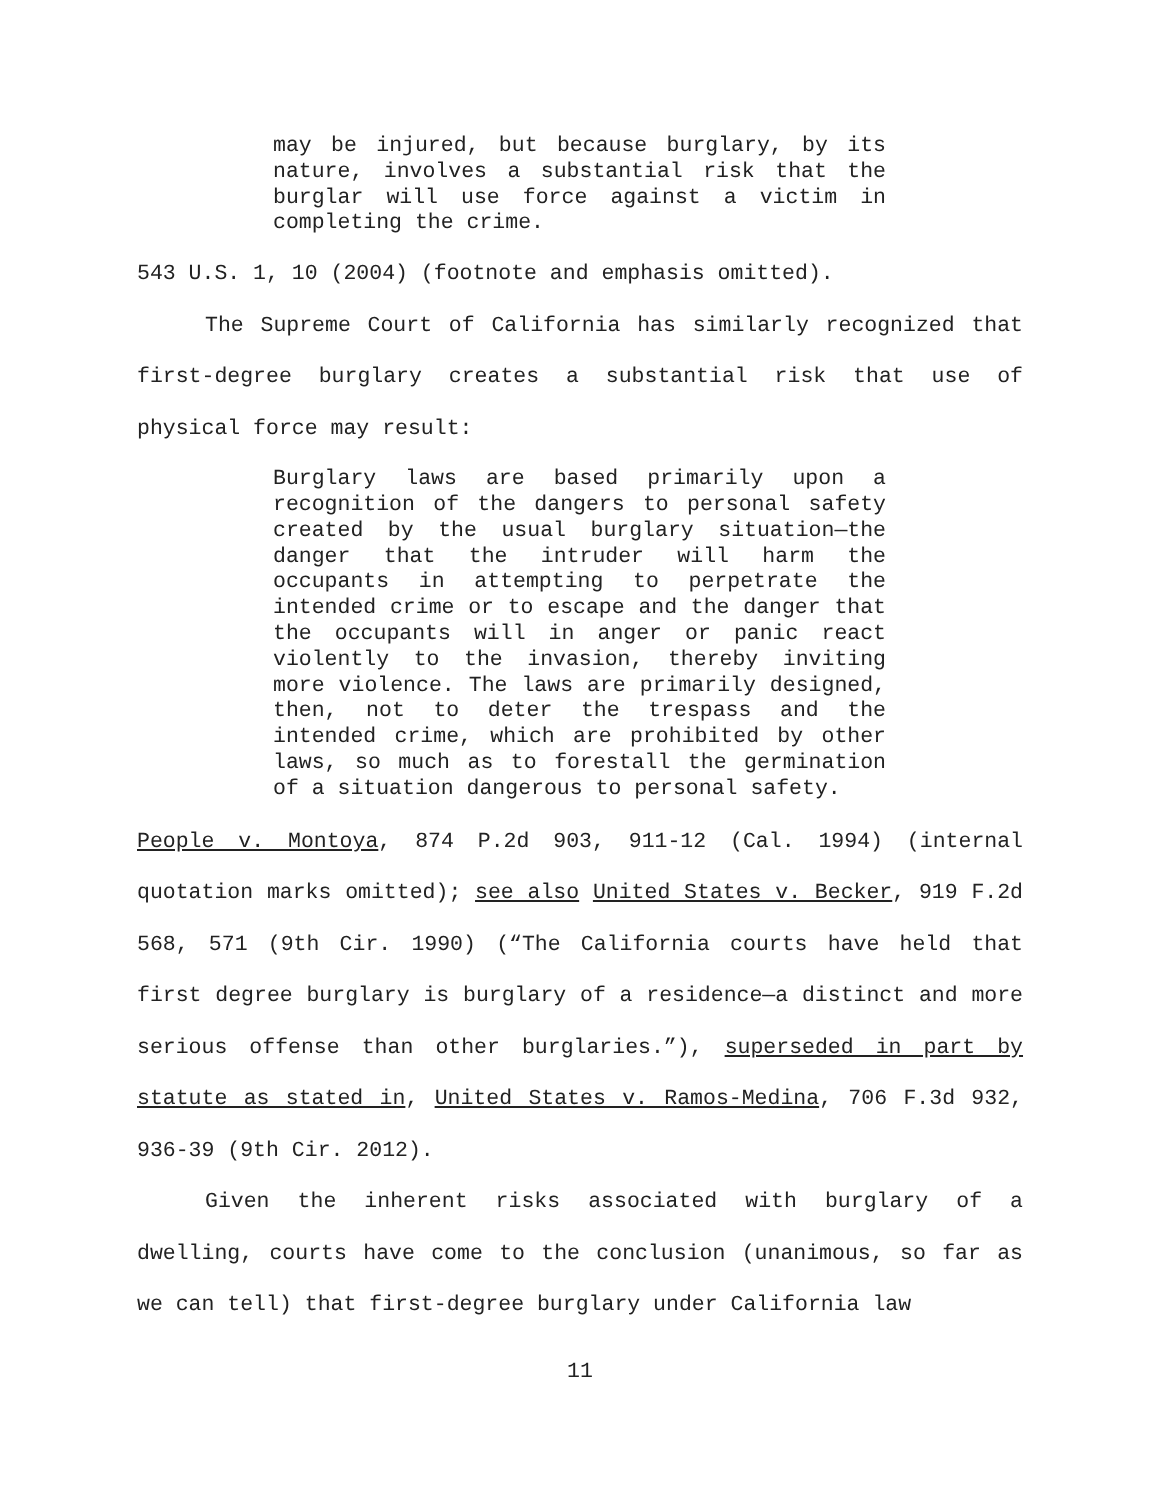may be injured, but because burglary, by its nature, involves a substantial risk that the burglar will use force against a victim in completing the crime.
543 U.S. 1, 10 (2004) (footnote and emphasis omitted).
The Supreme Court of California has similarly recognized that first-degree burglary creates a substantial risk that use of physical force may result:
Burglary laws are based primarily upon a recognition of the dangers to personal safety created by the usual burglary situation—the danger that the intruder will harm the occupants in attempting to perpetrate the intended crime or to escape and the danger that the occupants will in anger or panic react violently to the invasion, thereby inviting more violence. The laws are primarily designed, then, not to deter the trespass and the intended crime, which are prohibited by other laws, so much as to forestall the germination of a situation dangerous to personal safety.
People v. Montoya, 874 P.2d 903, 911-12 (Cal. 1994) (internal quotation marks omitted); see also United States v. Becker, 919 F.2d 568, 571 (9th Cir. 1990) (“The California courts have held that first degree burglary is burglary of a residence—a distinct and more serious offense than other burglaries.”), superseded in part by statute as stated in, United States v. Ramos-Medina, 706 F.3d 932, 936-39 (9th Cir. 2012).
Given the inherent risks associated with burglary of a dwelling, courts have come to the conclusion (unanimous, so far as we can tell) that first-degree burglary under California law
11